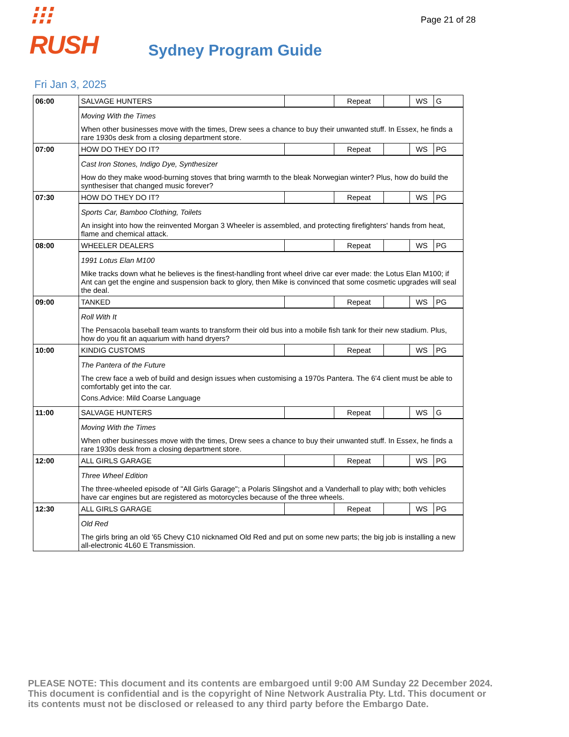Page 21 of 28
⁝⁝⁝RUSH
Sydney Program Guide
Fri Jan 3, 2025
| 06:00 | SALVAGE HUNTERS | | Repeat | | WS | G |
| | Moving With the Times When other businesses move with the times, Drew sees a chance to buy their unwanted stuff. In Essex, he finds a rare 1930s desk from a closing department store. | | | | | |
| 07:00 | HOW DO THEY DO IT? | | Repeat | | WS | PG |
| | Cast Iron Stones, Indigo Dye, Synthesizer How do they make wood-burning stoves that bring warmth to the bleak Norwegian winter? Plus, how do build the synthesiser that changed music forever? | | | | | |
| 07:30 | HOW DO THEY DO IT? | | Repeat | | WS | PG |
| | Sports Car, Bamboo Clothing, Toilets An insight into how the reinvented Morgan 3 Wheeler is assembled, and protecting firefighters' hands from heat, flame and chemical attack. | | | | | |
| 08:00 | WHEELER DEALERS | | Repeat | | WS | PG |
| | 1991 Lotus Elan M100 Mike tracks down what he believes is the finest-handling front wheel drive car ever made: the Lotus Elan M100; if Ant can get the engine and suspension back to glory, then Mike is convinced that some cosmetic upgrades will seal the deal. | | | | | |
| 09:00 | TANKED | | Repeat | | WS | PG |
| | Roll With It The Pensacola baseball team wants to transform their old bus into a mobile fish tank for their new stadium. Plus, how do you fit an aquarium with hand dryers? | | | | | |
| 10:00 | KINDIG CUSTOMS | | Repeat | | WS | PG |
| | The Pantera of the Future The crew face a web of build and design issues when customising a 1970s Pantera. The 6'4 client must be able to comfortably get into the car. Cons.Advice: Mild Coarse Language | | | | | |
| 11:00 | SALVAGE HUNTERS | | Repeat | | WS | G |
| | Moving With the Times When other businesses move with the times, Drew sees a chance to buy their unwanted stuff. In Essex, he finds a rare 1930s desk from a closing department store. | | | | | |
| 12:00 | ALL GIRLS GARAGE | | Repeat | | WS | PG |
| | Three Wheel Edition The three-wheeled episode of "All Girls Garage"; a Polaris Slingshot and a Vanderhall to play with; both vehicles have car engines but are registered as motorcycles because of the three wheels. | | | | | |
| 12:30 | ALL GIRLS GARAGE | | Repeat | | WS | PG |
| | Old Red The girls bring an old '65 Chevy C10 nicknamed Old Red and put on some new parts; the big job is installing a new all-electronic 4L60 E Transmission. | | | | | |
PLEASE NOTE: This document and its contents are embargoed until 9:00 AM Sunday 22 December 2024. This document is confidential and is the copyright of Nine Network Australia Pty. Ltd. This document or its contents must not be disclosed or released to any third party before the Embargo Date.